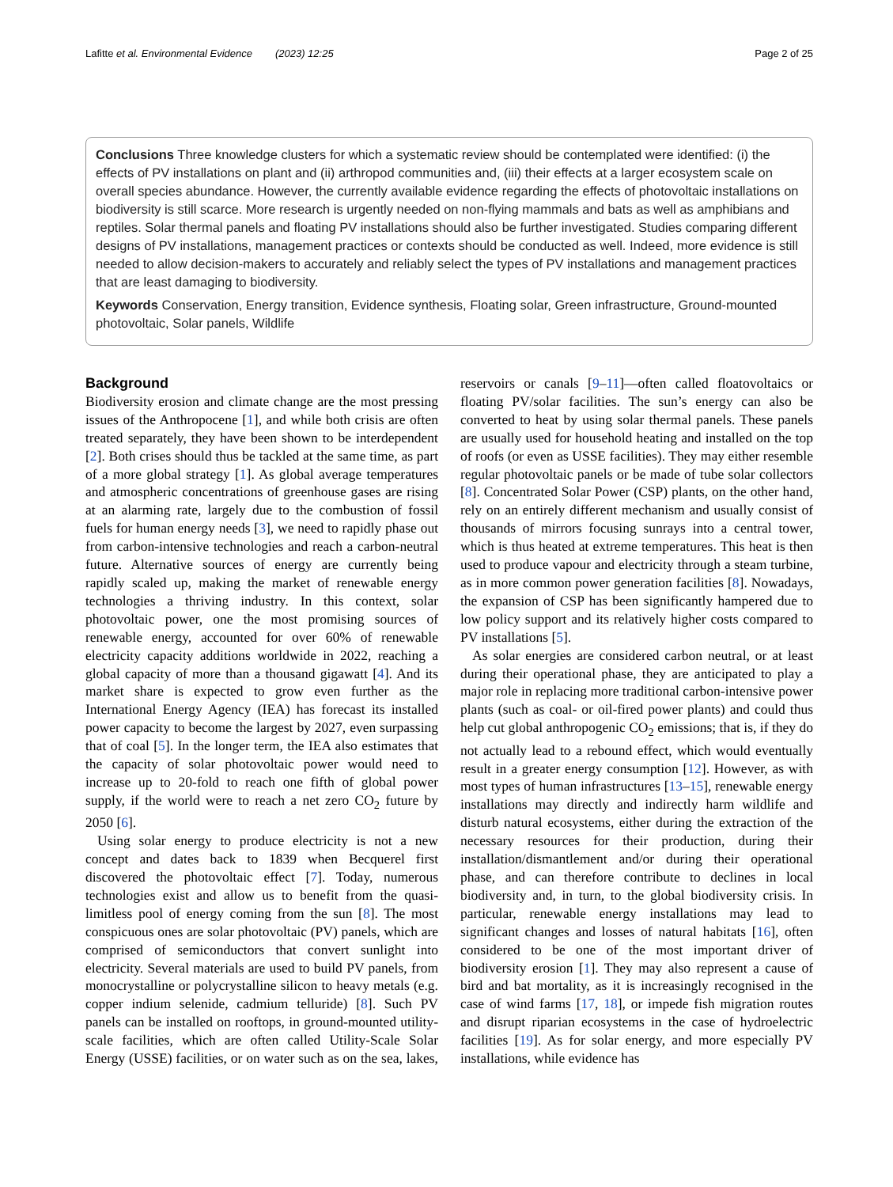Lafitte et al. Environmental Evidence (2023) 12:25 Page 2 of 25
Conclusions Three knowledge clusters for which a systematic review should be contemplated were identified: (i) the effects of PV installations on plant and (ii) arthropod communities and, (iii) their effects at a larger ecosystem scale on overall species abundance. However, the currently available evidence regarding the effects of photovoltaic installations on biodiversity is still scarce. More research is urgently needed on non-flying mammals and bats as well as amphibians and reptiles. Solar thermal panels and floating PV installations should also be further investigated. Studies comparing different designs of PV installations, management practices or contexts should be conducted as well. Indeed, more evidence is still needed to allow decision-makers to accurately and reliably select the types of PV installations and management practices that are least damaging to biodiversity.
Keywords Conservation, Energy transition, Evidence synthesis, Floating solar, Green infrastructure, Ground-mounted photovoltaic, Solar panels, Wildlife
Background
Biodiversity erosion and climate change are the most pressing issues of the Anthropocene [1], and while both crisis are often treated separately, they have been shown to be interdependent [2]. Both crises should thus be tackled at the same time, as part of a more global strategy [1]. As global average temperatures and atmospheric concentrations of greenhouse gases are rising at an alarming rate, largely due to the combustion of fossil fuels for human energy needs [3], we need to rapidly phase out from carbon-intensive technologies and reach a carbon-neutral future. Alternative sources of energy are currently being rapidly scaled up, making the market of renewable energy technologies a thriving industry. In this context, solar photovoltaic power, one the most promising sources of renewable energy, accounted for over 60% of renewable electricity capacity additions worldwide in 2022, reaching a global capacity of more than a thousand gigawatt [4]. And its market share is expected to grow even further as the International Energy Agency (IEA) has forecast its installed power capacity to become the largest by 2027, even surpassing that of coal [5]. In the longer term, the IEA also estimates that the capacity of solar photovoltaic power would need to increase up to 20-fold to reach one fifth of global power supply, if the world were to reach a net zero CO<sub>2</sub> future by 2050 [6].
Using solar energy to produce electricity is not a new concept and dates back to 1839 when Becquerel first discovered the photovoltaic effect [7]. Today, numerous technologies exist and allow us to benefit from the quasi-limitless pool of energy coming from the sun [8]. The most conspicuous ones are solar photovoltaic (PV) panels, which are comprised of semiconductors that convert sunlight into electricity. Several materials are used to build PV panels, from monocrystalline or polycrystalline silicon to heavy metals (e.g. copper indium selenide, cadmium telluride) [8]. Such PV panels can be installed on rooftops, in ground-mounted utility-scale facilities, which are often called Utility-Scale Solar Energy (USSE) facilities, or on water such as on the sea, lakes, reservoirs or canals [9–11]—often called floatovoltaics or floating PV/solar facilities. The sun’s energy can also be converted to heat by using solar thermal panels. These panels are usually used for household heating and installed on the top of roofs (or even as USSE facilities). They may either resemble regular photovoltaic panels or be made of tube solar collectors [8]. Concentrated Solar Power (CSP) plants, on the other hand, rely on an entirely different mechanism and usually consist of thousands of mirrors focusing sunrays into a central tower, which is thus heated at extreme temperatures. This heat is then used to produce vapour and electricity through a steam turbine, as in more common power generation facilities [8]. Nowadays, the expansion of CSP has been significantly hampered due to low policy support and its relatively higher costs compared to PV installations [5].
As solar energies are considered carbon neutral, or at least during their operational phase, they are anticipated to play a major role in replacing more traditional carbon-intensive power plants (such as coal- or oil-fired power plants) and could thus help cut global anthropogenic CO<sub>2</sub> emissions; that is, if they do not actually lead to a rebound effect, which would eventually result in a greater energy consumption [12]. However, as with most types of human infrastructures [13–15], renewable energy installations may directly and indirectly harm wildlife and disturb natural ecosystems, either during the extraction of the necessary resources for their production, during their installation/dismantlement and/or during their operational phase, and can therefore contribute to declines in local biodiversity and, in turn, to the global biodiversity crisis. In particular, renewable energy installations may lead to significant changes and losses of natural habitats [16], often considered to be one of the most important driver of biodiversity erosion [1]. They may also represent a cause of bird and bat mortality, as it is increasingly recognised in the case of wind farms [17, 18], or impede fish migration routes and disrupt riparian ecosystems in the case of hydroelectric facilities [19]. As for solar energy, and more especially PV installations, while evidence has